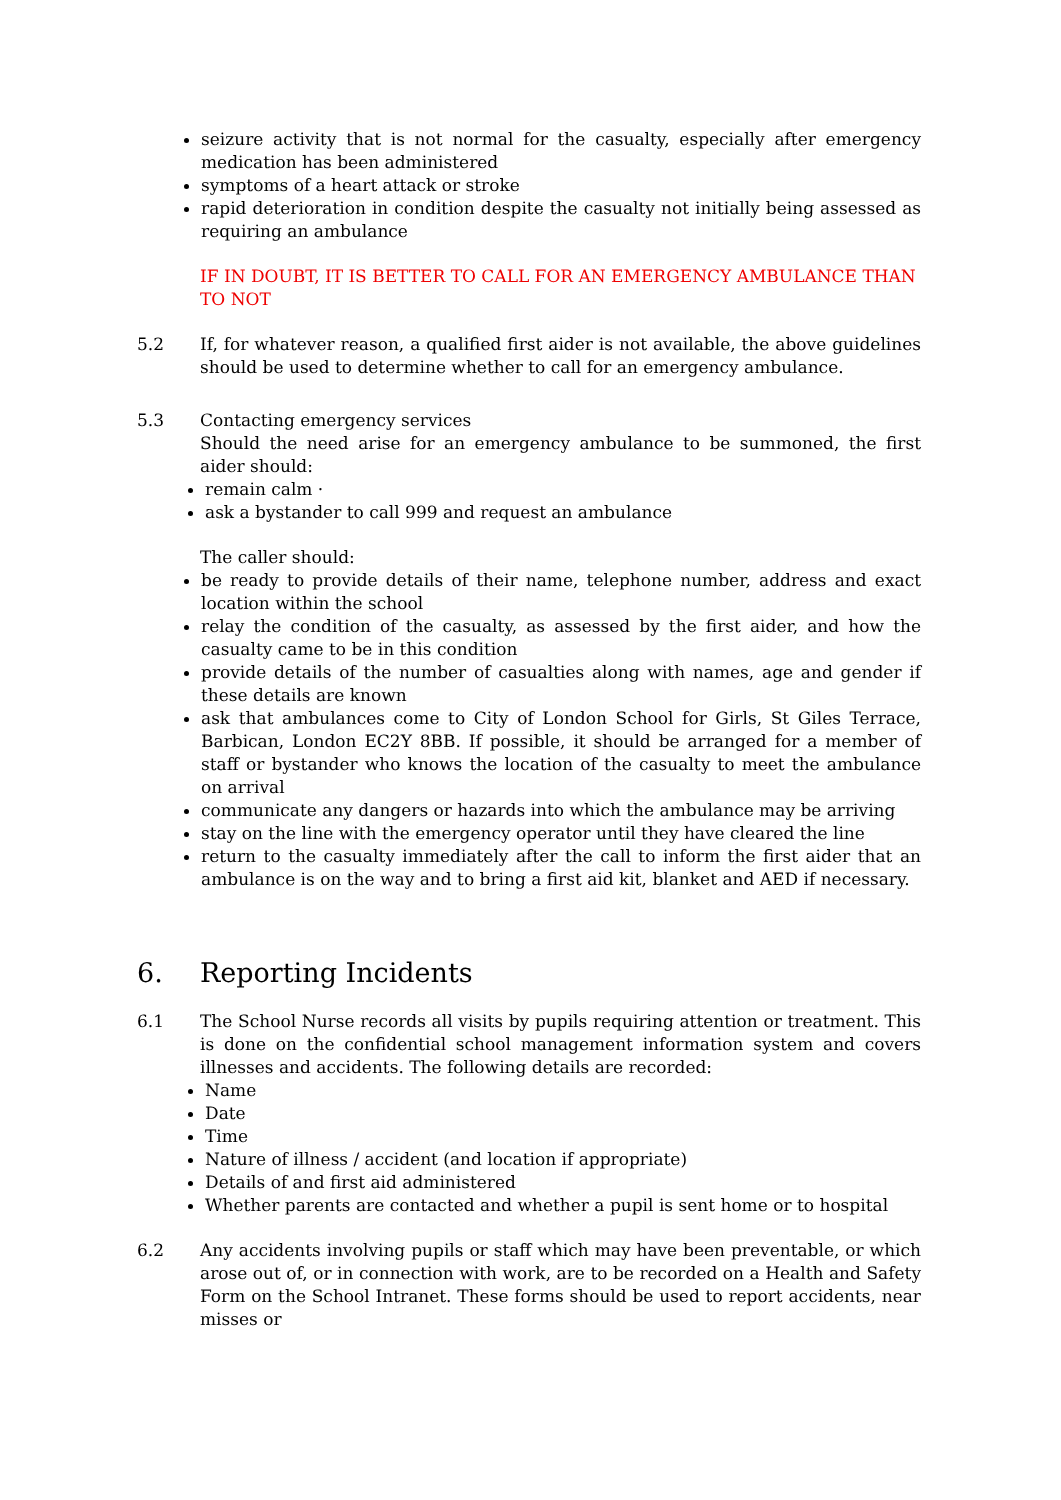seizure activity that is not normal for the casualty, especially after emergency medication has been administered
symptoms of a heart attack or stroke
rapid deterioration in condition despite the casualty not initially being assessed as requiring an ambulance
IF IN DOUBT, IT IS BETTER TO CALL FOR AN EMERGENCY AMBULANCE THAN TO NOT
5.2 If, for whatever reason, a qualified first aider is not available, the above guidelines should be used to determine whether to call for an emergency ambulance.
5.3 Contacting emergency services
Should the need arise for an emergency ambulance to be summoned, the first aider should:
remain calm ·
ask a bystander to call 999 and request an ambulance
The caller should:
be ready to provide details of their name, telephone number, address and exact location within the school
relay the condition of the casualty, as assessed by the first aider, and how the casualty came to be in this condition
provide details of the number of casualties along with names, age and gender if these details are known
ask that ambulances come to City of London School for Girls, St Giles Terrace, Barbican, London EC2Y 8BB. If possible, it should be arranged for a member of staff or bystander who knows the location of the casualty to meet the ambulance on arrival
communicate any dangers or hazards into which the ambulance may be arriving
stay on the line with the emergency operator until they have cleared the line
return to the casualty immediately after the call to inform the first aider that an ambulance is on the way and to bring a first aid kit, blanket and AED if necessary.
6. Reporting Incidents
6.1 The School Nurse records all visits by pupils requiring attention or treatment. This is done on the confidential school management information system and covers illnesses and accidents. The following details are recorded:
Name
Date
Time
Nature of illness / accident (and location if appropriate)
Details of and first aid administered
Whether parents are contacted and whether a pupil is sent home or to hospital
6.2 Any accidents involving pupils or staff which may have been preventable, or which arose out of, or in connection with work, are to be recorded on a Health and Safety Form on the School Intranet. These forms should be used to report accidents, near misses or